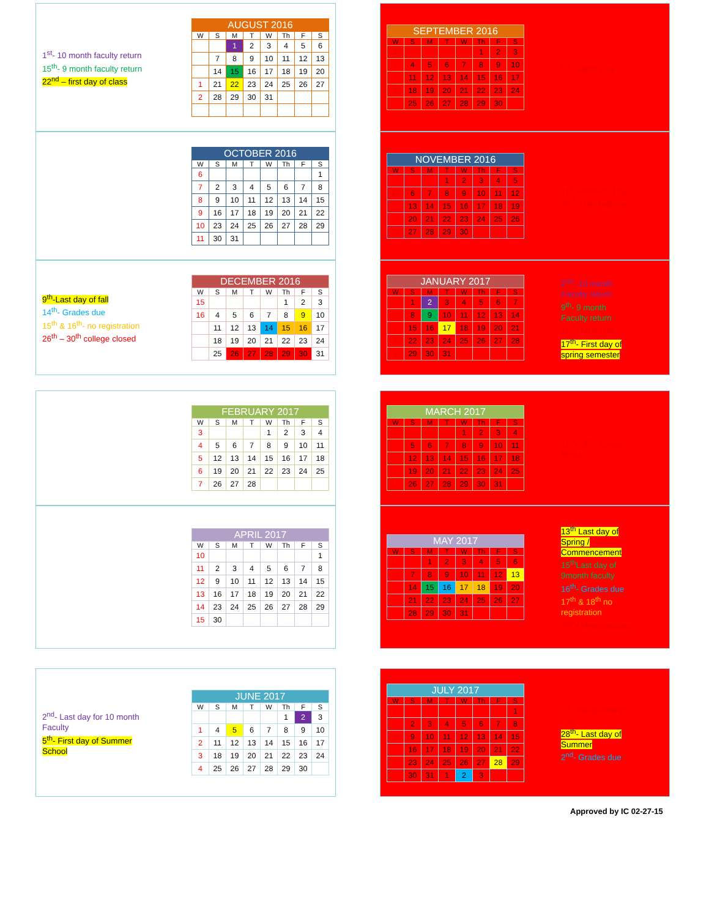1<sup>st</sup>- 10 month faculty return
15<sup>th</sup>- 9 month faculty return
22<sup>nd</sup> – first day of class
| AUGUST 2016 | | | | | | | |
| --- | --- | --- | --- | --- | --- | --- | --- |
| W | S | M | T | W | Th | F | S |
| | | 1 | 2 | 3 | 4 | 5 | 6 |
| | 7 | 8 | 9 | 10 | 11 | 12 | 13 |
| | 14 | 15 | 16 | 17 | 18 | 19 | 20 |
| 1 | 21 | 22 | 23 | 24 | 25 | 26 | 27 |
| 2 | 28 | 29 | 30 | 31 | | | |
| SEPTEMBER 2016 | | | | | | | |
| --- | --- | --- | --- | --- | --- | --- | --- |
| W | S | M | T | W | Th | F | S |
| 2 | | | | | 1 | 2 | 3 |
| 3 | 4 | 5 | 6 | 7 | 8 | 9 | 10 |
| 4 | 11 | 12 | 13 | 14 | 15 | 16 | 17 |
| 5 | 18 | 19 | 20 | 21 | 22 | 23 | 24 |
| 6 | 25 | 26 | 27 | 28 | 29 | 30 | |
5<sup>th</sup>- Labor Day
| OCTOBER 2016 | | | | | | | |
| --- | --- | --- | --- | --- | --- | --- | --- |
| W | S | M | T | W | Th | F | S |
| 6 | | | | | | | 1 |
| 7 | 2 | 3 | 4 | 5 | 6 | 7 | 8 |
| 8 | 9 | 10 | 11 | 12 | 13 | 14 | 15 |
| 9 | 16 | 17 | 18 | 19 | 20 | 21 | 22 |
| 10 | 23 | 24 | 25 | 26 | 27 | 28 | 29 |
| 11 | 30 | 31 | | | | | |
| NOVEMBER 2016 | | | | | | | |
| --- | --- | --- | --- | --- | --- | --- | --- |
| W | S | M | T | W | Th | F | S |
| 11 | | | 1 | 2 | 3 | 4 | 5 |
| 12 | 6 | 7 | 8 | 9 | 10 | 11 | 12 |
| 13 | 13 | 14 | 15 | 16 | 17 | 18 | 19 |
| 14 | 20 | 21 | 22 | 23 | 24 | 25 | 26 |
| 15 | 27 | 28 | 29 | 30 | | | |
11<sup>th</sup>-Veterans Day
24<sup>th</sup>-Thanksgiving
9<sup>th</sup>-Last day of fall
14<sup>th</sup>- Grades due
15<sup>th</sup> & 16<sup>th</sup>- no registration
26<sup>th</sup> – 30<sup>th</sup> college closed
| DECEMBER 2016 | | | | | | | |
| --- | --- | --- | --- | --- | --- | --- | --- |
| W | S | M | T | W | Th | F | S |
| 15 | | | | | 1 | 2 | 3 |
| 16 | 4 | 5 | 6 | 7 | 8 | 9 | 10 |
| | 11 | 12 | 13 | 14 | 15 | 16 | 17 |
| | 18 | 19 | 20 | 21 | 22 | 23 | 24 |
| | 25 | 26 | 27 | 28 | 29 | 30 | 31 |
| JANUARY 2017 | | | | | | | |
| --- | --- | --- | --- | --- | --- | --- | --- |
| W | S | M | T | W | Th | F | S |
| | 1 | 2 | 3 | 4 | 5 | 6 | 7 |
| | 8 | 9 | 10 | 11 | 12 | 13 | 14 |
| 1 | 15 | 16 | 17 | 18 | 19 | 20 | 21 |
| 2 | 22 | 23 | 24 | 25 | 26 | 27 | 28 |
| 3 | 29 | 30 | 31 | | | | |
2<sup>nd</sup>- 10 month Faculty return
9<sup>th</sup>- 9 month Faculty return
16<sup>th</sup>- MLK Day
17<sup>th</sup>- First day of spring semester
| FEBRUARY 2017 | | | | | | | |
| --- | --- | --- | --- | --- | --- | --- | --- |
| W | S | M | T | W | Th | F | S |
| 3 | | | | 1 | 2 | 3 | 4 |
| 4 | 5 | 6 | 7 | 8 | 9 | 10 | 11 |
| 5 | 12 | 13 | 14 | 15 | 16 | 17 | 18 |
| 6 | 19 | 20 | 21 | 22 | 23 | 24 | 25 |
| 7 | 26 | 27 | 28 | | | | |
| MARCH 2017 | | | | | | | |
| --- | --- | --- | --- | --- | --- | --- | --- |
| W | S | M | T | W | Th | F | S |
| 7 | | | | 1 | 2 | 3 | 4 |
| 8 | 5 | 6 | 7 | 8 | 9 | 10 | 11 |
| | 12 | 13 | 14 | 15 | 16 | 17 | 18 |
| 9 | 19 | 20 | 21 | 22 | 23 | 24 | 25 |
| 10 | 26 | 27 | 28 | 29 | 30 | 31 | |
13<sup>th</sup>-18<sup>th</sup>- Spring Break
| APRIL 2017 | | | | | | | |
| --- | --- | --- | --- | --- | --- | --- | --- |
| W | S | M | T | W | Th | F | S |
| 10 | | | | | | | 1 |
| 11 | 2 | 3 | 4 | 5 | 6 | 7 | 8 |
| 12 | 9 | 10 | 11 | 12 | 13 | 14 | 15 |
| 13 | 16 | 17 | 18 | 19 | 20 | 21 | 22 |
| 14 | 23 | 24 | 25 | 26 | 27 | 28 | 29 |
| 15 | 30 | | | | | | |
| MAY 2017 | | | | | | | |
| --- | --- | --- | --- | --- | --- | --- | --- |
| W | S | M | T | W | Th | F | S |
| 15 | | 1 | 2 | 3 | 4 | 5 | 6 |
| 16 | 7 | 8 | 9 | 10 | 11 | 12 | 13 |
| | 14 | 15 | 16 | 17 | 18 | 19 | 20 |
| | 21 | 22 | 23 | 24 | 25 | 26 | 27 |
| | 28 | 29 | 30 | 31 | | | |
13<sup>th</sup> Last day of Spring / Commencement
15<sup>th</sup>Last day of 9month faculty
16<sup>th</sup>- Grades due
17<sup>th</sup> & 18<sup>th</sup> no registration
29<sup>th</sup>- Memorial Day
2<sup>nd</sup>- Last day for 10 month Faculty
5<sup>th</sup>- First day of Summer School
| JUNE 2017 | | | | | | | |
| --- | --- | --- | --- | --- | --- | --- | --- |
| W | S | M | T | W | Th | F | S |
| | | | | | 1 | 2 | 3 |
| 1 | 4 | 5 | 6 | 7 | 8 | 9 | 10 |
| 2 | 11 | 12 | 13 | 14 | 15 | 16 | 17 |
| 3 | 18 | 19 | 20 | 21 | 22 | 23 | 24 |
| 4 | 25 | 26 | 27 | 28 | 29 | 30 | |
| JULY 2017 | | | | | | | |
| --- | --- | --- | --- | --- | --- | --- | --- |
| W | S | M | T | W | Th | F | S |
| 4 | | | | | | | 1 |
| 5 | 2 | 3 | 4 | 5 | 6 | 7 | 8 |
| 6 | 9 | 10 | 11 | 12 | 13 | 14 | 15 |
| 7 | 16 | 17 | 18 | 19 | 20 | 21 | 22 |
| 8 | 23 | 24 | 25 | 26 | 27 | 28 | 29 |
| | 30 | 31 | 1 | 2 | 3 | | |
4<sup>th</sup>- Independence Day
28<sup>th</sup>- Last day of Summer
2<sup>nd</sup>- Grades due
Approved by IC 02-27-15